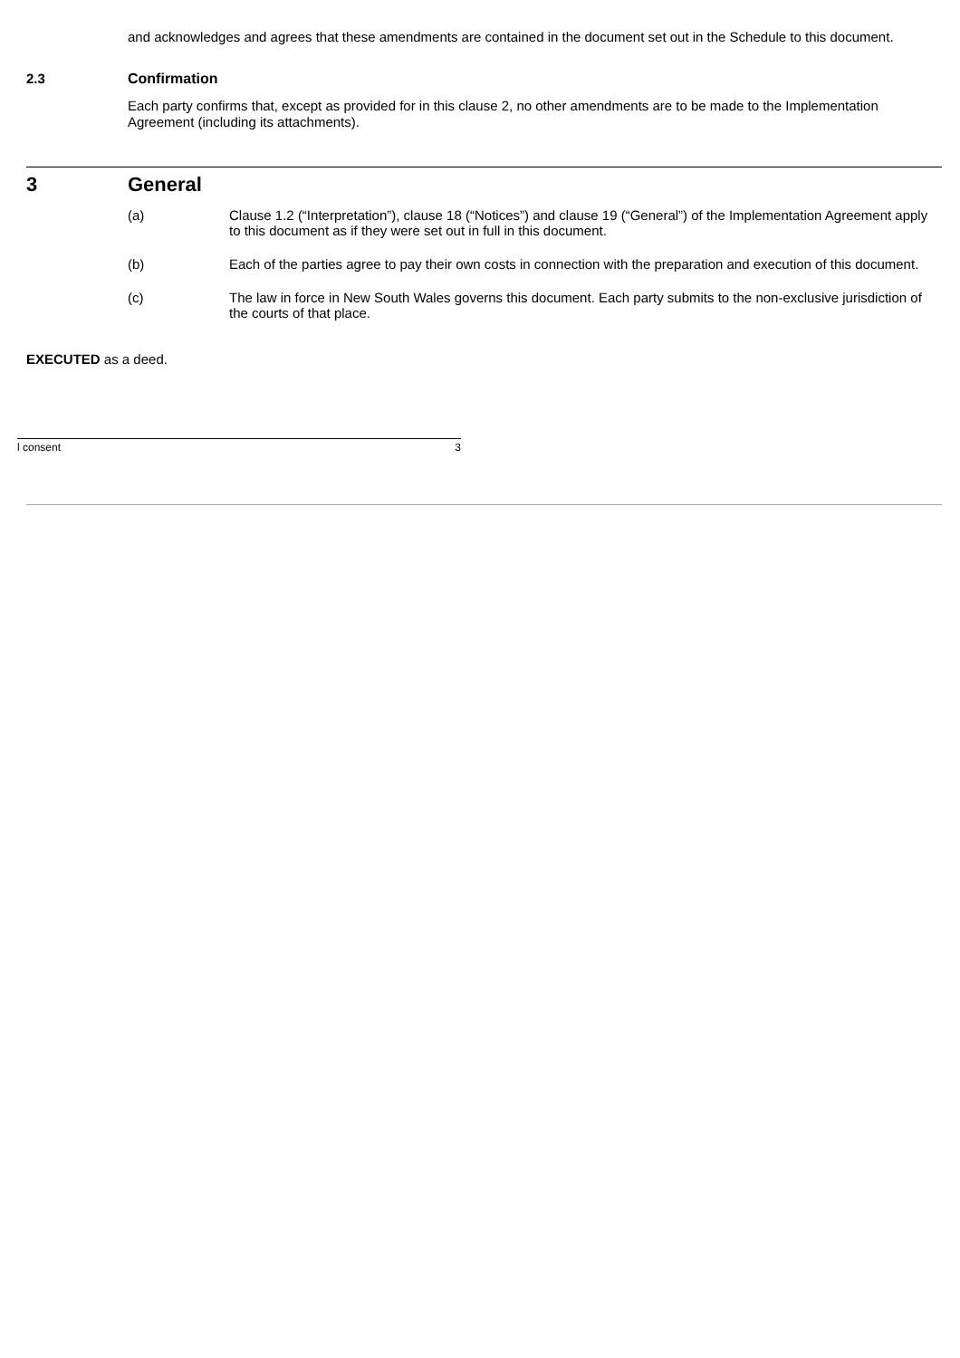and acknowledges and agrees that these amendments are contained in the document set out in the Schedule to this document.
2.3 Confirmation
Each party confirms that, except as provided for in this clause 2, no other amendments are to be made to the Implementation Agreement (including its attachments).
3 General
(a) Clause 1.2 (“Interpretation”), clause 18 (“Notices”) and clause 19 (“General”) of the Implementation Agreement apply to this document as if they were set out in full in this document.
(b) Each of the parties agree to pay their own costs in connection with the preparation and execution of this document.
(c) The law in force in New South Wales governs this document. Each party submits to the non-exclusive jurisdiction of the courts of that place.
EXECUTED as a deed.
l consent 3